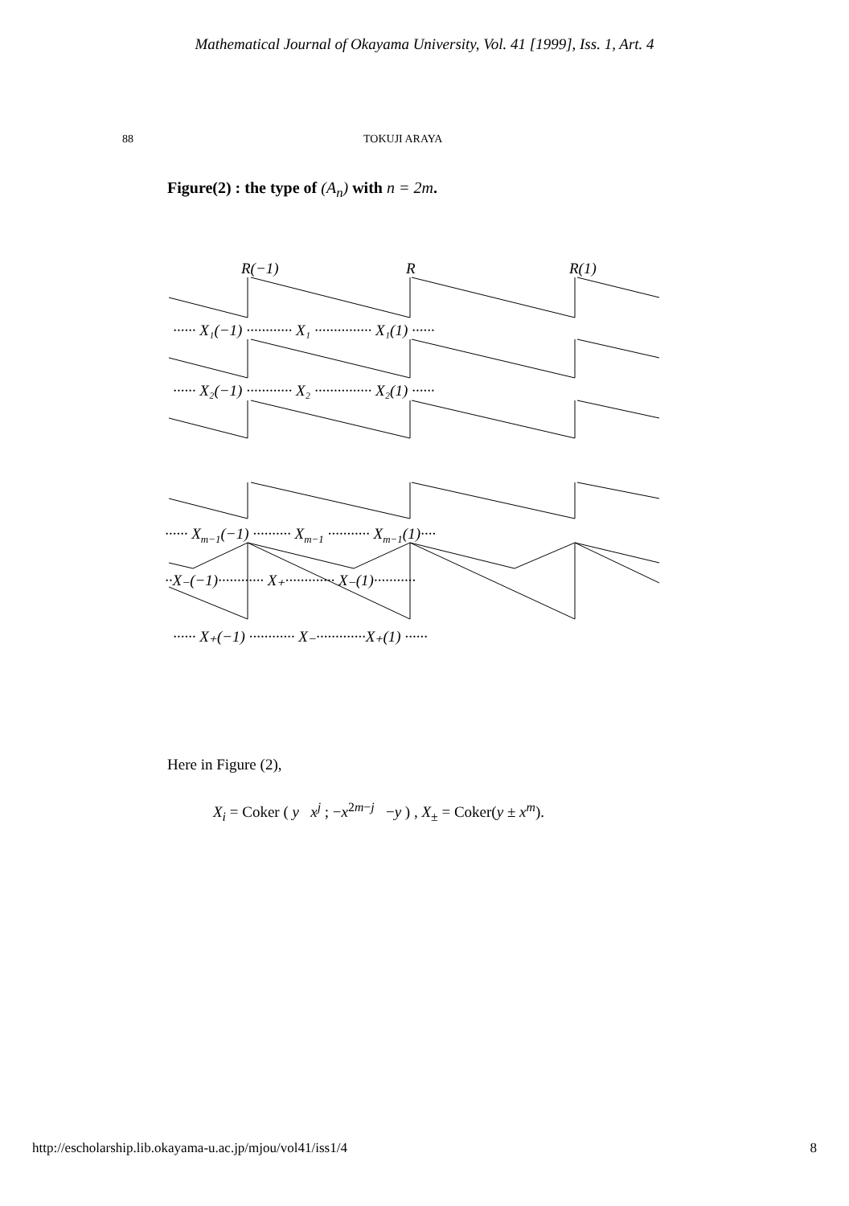Mathematical Journal of Okayama University, Vol. 41 [1999], Iss. 1, Art. 4
88 TOKUJI ARAYA
Figure(2) : the type of (A<sub>n</sub>) with n = 2m.
R(−1)
R
R(1)
······ X₁(−1) ············ X₁ ··············· X₁(1) ······
······ X₂(−1) ············ X₂ ··············· X₂(1) ······
······ Xm−1(−1) ·········· Xm−1 ··········· Xm−1(1)····
··X₋(−1)············ X₊············· X₋(1)···········
······ X₊(−1) ············ X₋·············X₊(1) ······
Here in Figure (2),
X<sub>i</sub> = Coker ( y x<sup>j</sup> ; −x<sup>2m−j</sup> −y ) , X<sub>±</sub> = Coker(y ± x<sup>m</sup>).
http://escholarship.lib.okayama-u.ac.jp/mjou/vol41/iss1/4 8